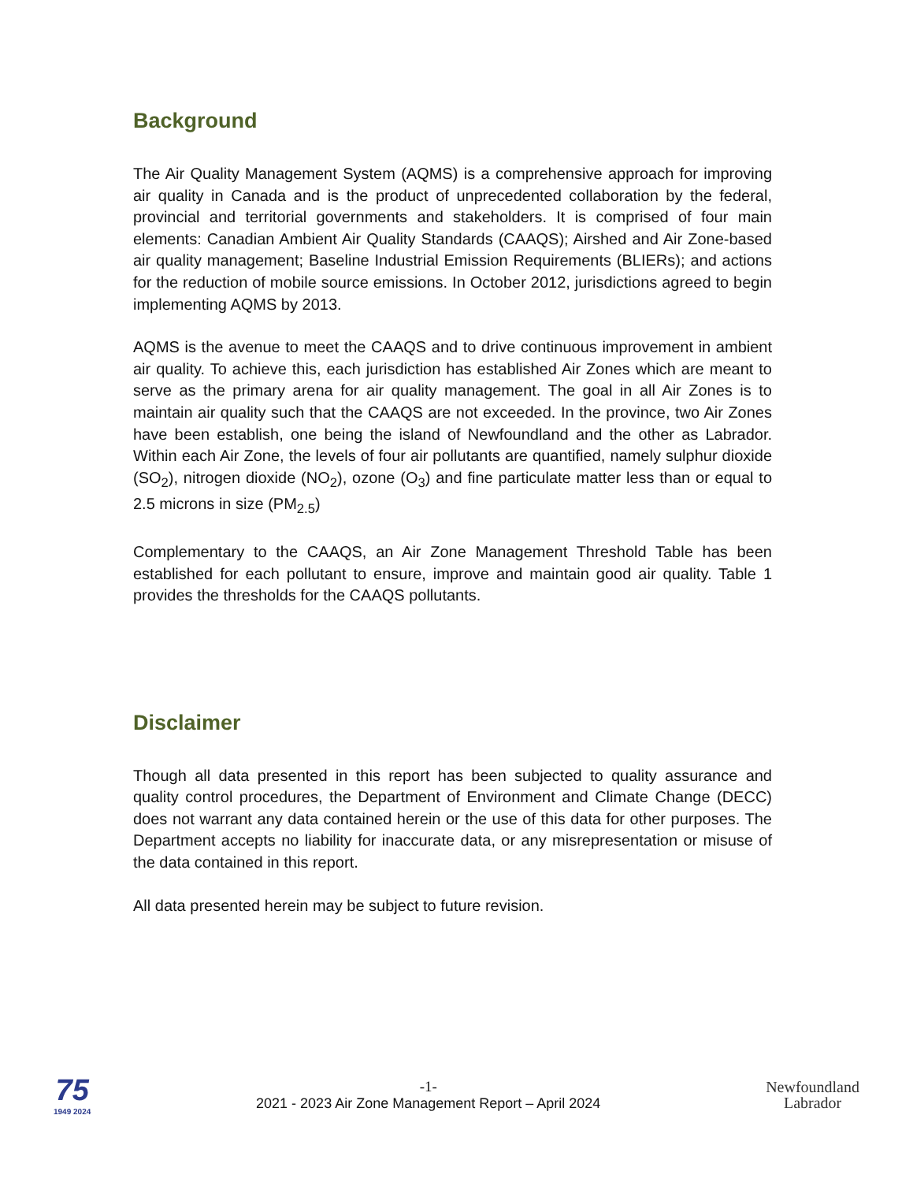Background
The Air Quality Management System (AQMS) is a comprehensive approach for improving air quality in Canada and is the product of unprecedented collaboration by the federal, provincial and territorial governments and stakeholders. It is comprised of four main elements: Canadian Ambient Air Quality Standards (CAAQS); Airshed and Air Zone-based air quality management; Baseline Industrial Emission Requirements (BLIERs); and actions for the reduction of mobile source emissions. In October 2012, jurisdictions agreed to begin implementing AQMS by 2013.
AQMS is the avenue to meet the CAAQS and to drive continuous improvement in ambient air quality. To achieve this, each jurisdiction has established Air Zones which are meant to serve as the primary arena for air quality management. The goal in all Air Zones is to maintain air quality such that the CAAQS are not exceeded. In the province, two Air Zones have been establish, one being the island of Newfoundland and the other as Labrador. Within each Air Zone, the levels of four air pollutants are quantified, namely sulphur dioxide (SO<sub>2</sub>), nitrogen dioxide (NO<sub>2</sub>), ozone (O<sub>3</sub>) and fine particulate matter less than or equal to 2.5 microns in size (PM<sub>2.5</sub>)
Complementary to the CAAQS, an Air Zone Management Threshold Table has been established for each pollutant to ensure, improve and maintain good air quality. Table 1 provides the thresholds for the CAAQS pollutants.
Disclaimer
Though all data presented in this report has been subjected to quality assurance and quality control procedures, the Department of Environment and Climate Change (DECC) does not warrant any data contained herein or the use of this data for other purposes. The Department accepts no liability for inaccurate data, or any misrepresentation or misuse of the data contained in this report.
All data presented herein may be subject to future revision.
75
1949 2024
-1-
2021 - 2023 Air Zone Management Report – April 2024
Newfoundland
Labrador